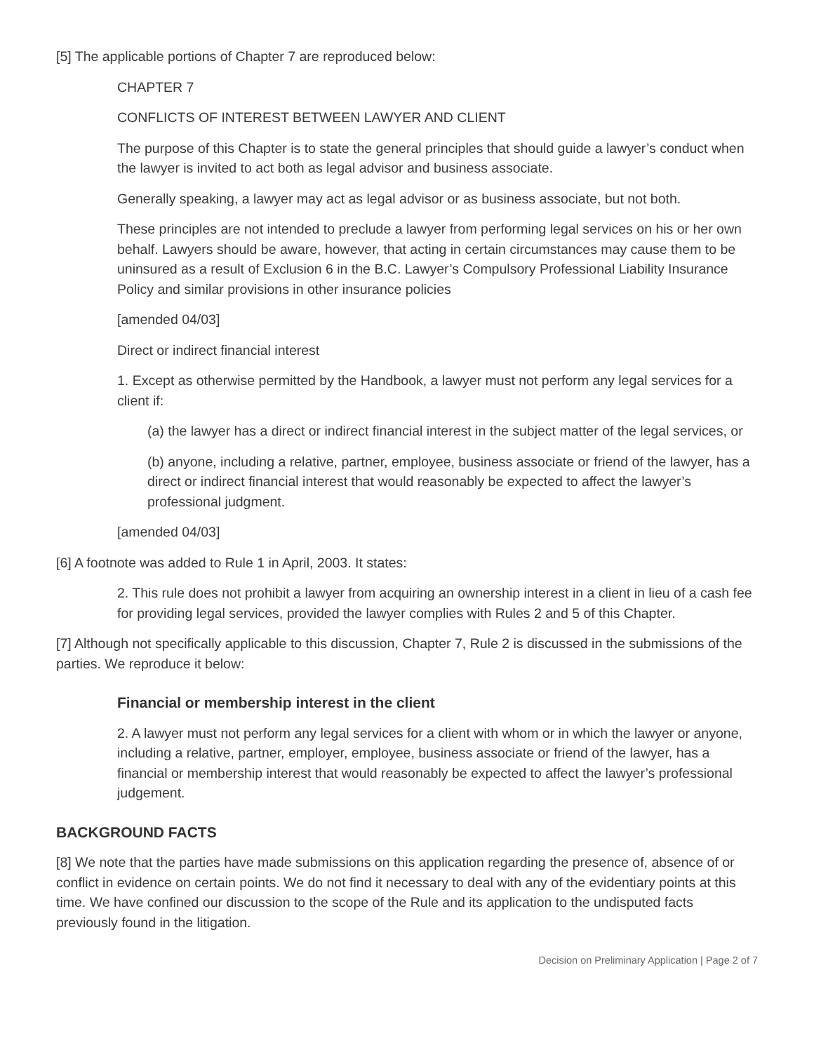[5] The applicable portions of Chapter 7 are reproduced below:
CHAPTER 7
CONFLICTS OF INTEREST BETWEEN LAWYER AND CLIENT
The purpose of this Chapter is to state the general principles that should guide a lawyer’s conduct when the lawyer is invited to act both as legal advisor and business associate.
Generally speaking, a lawyer may act as legal advisor or as business associate, but not both.
These principles are not intended to preclude a lawyer from performing legal services on his or her own behalf. Lawyers should be aware, however, that acting in certain circumstances may cause them to be uninsured as a result of Exclusion 6 in the B.C. Lawyer’s Compulsory Professional Liability Insurance Policy and similar provisions in other insurance policies
[amended 04/03]
Direct or indirect financial interest
1. Except as otherwise permitted by the Handbook, a lawyer must not perform any legal services for a client if:
(a) the lawyer has a direct or indirect financial interest in the subject matter of the legal services, or
(b) anyone, including a relative, partner, employee, business associate or friend of the lawyer, has a direct or indirect financial interest that would reasonably be expected to affect the lawyer’s professional judgment.
[amended 04/03]
[6] A footnote was added to Rule 1 in April, 2003. It states:
2. This rule does not prohibit a lawyer from acquiring an ownership interest in a client in lieu of a cash fee for providing legal services, provided the lawyer complies with Rules 2 and 5 of this Chapter.
[7] Although not specifically applicable to this discussion, Chapter 7, Rule 2 is discussed in the submissions of the parties. We reproduce it below:
Financial or membership interest in the client
2. A lawyer must not perform any legal services for a client with whom or in which the lawyer or anyone, including a relative, partner, employer, employee, business associate or friend of the lawyer, has a financial or membership interest that would reasonably be expected to affect the lawyer’s professional judgement.
BACKGROUND FACTS
[8] We note that the parties have made submissions on this application regarding the presence of, absence of or conflict in evidence on certain points. We do not find it necessary to deal with any of the evidentiary points at this time. We have confined our discussion to the scope of the Rule and its application to the undisputed facts previously found in the litigation.
Decision on Preliminary Application | Page 2 of 7